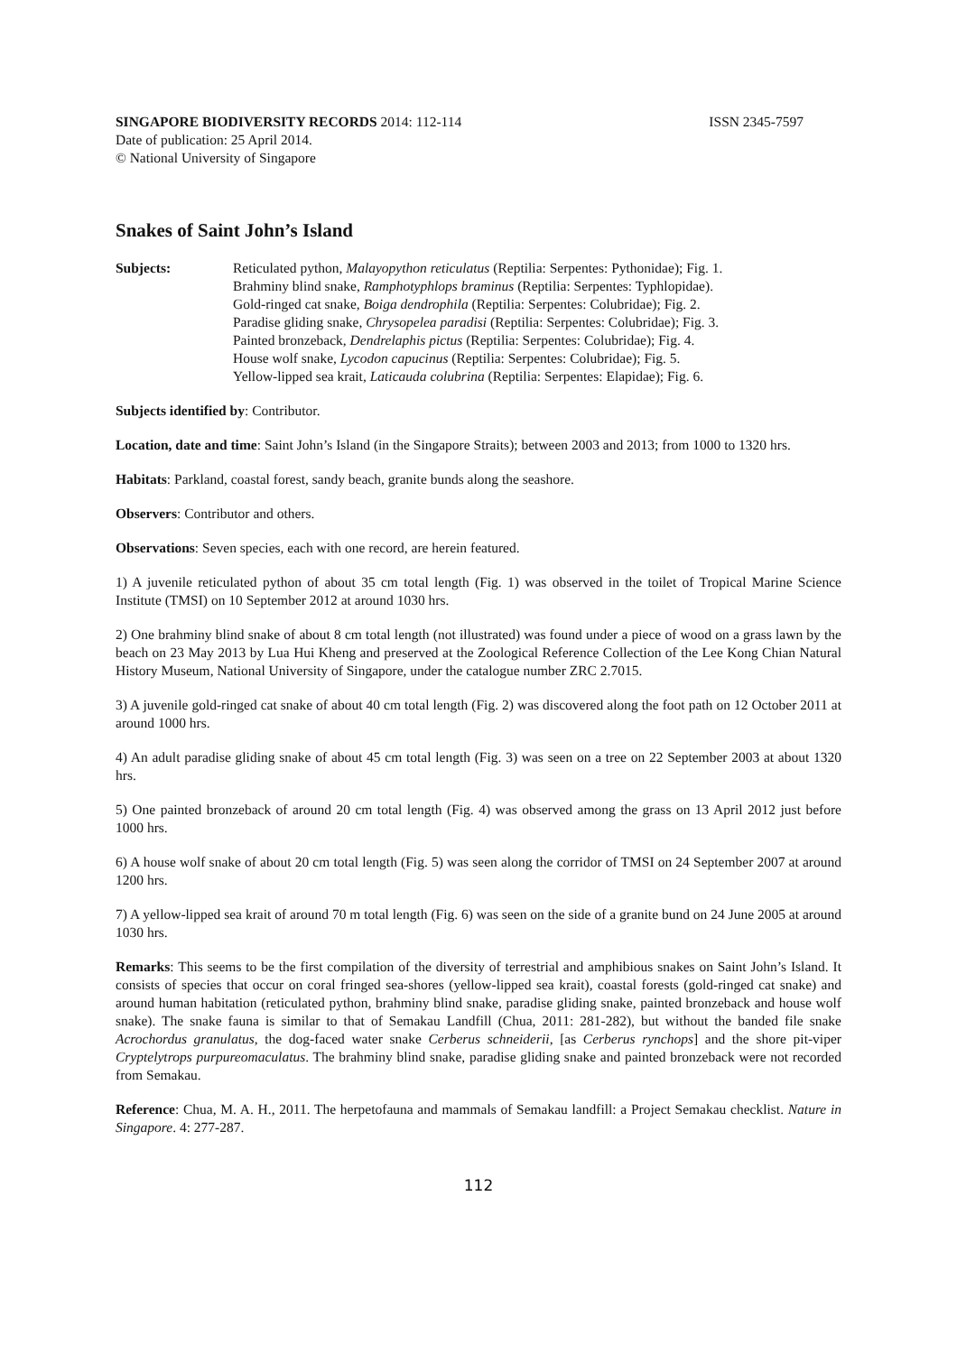SINGAPORE BIODIVERSITY RECORDS 2014: 112-114 ISSN 2345-7597
Date of publication: 25 April 2014.
© National University of Singapore
Snakes of Saint John’s Island
Subjects: Reticulated python, Malayopython reticulatus (Reptilia: Serpentes: Pythonidae); Fig. 1.
Brahminy blind snake, Ramphotyphlops braminus (Reptilia: Serpentes: Typhlopidae).
Gold-ringed cat snake, Boiga dendrophila (Reptilia: Serpentes: Colubridae); Fig. 2.
Paradise gliding snake, Chrysopelea paradisi (Reptilia: Serpentes: Colubridae); Fig. 3.
Painted bronzeback, Dendrelaphis pictus (Reptilia: Serpentes: Colubridae); Fig. 4.
House wolf snake, Lycodon capucinus (Reptilia: Serpentes: Colubridae); Fig. 5.
Yellow-lipped sea krait, Laticauda colubrina (Reptilia: Serpentes: Elapidae); Fig. 6.
Subjects identified by: Contributor.
Location, date and time: Saint John’s Island (in the Singapore Straits); between 2003 and 2013; from 1000 to 1320 hrs.
Habitats: Parkland, coastal forest, sandy beach, granite bunds along the seashore.
Observers: Contributor and others.
Observations: Seven species, each with one record, are herein featured.
1) A juvenile reticulated python of about 35 cm total length (Fig. 1) was observed in the toilet of Tropical Marine Science Institute (TMSI) on 10 September 2012 at around 1030 hrs.
2) One brahminy blind snake of about 8 cm total length (not illustrated) was found under a piece of wood on a grass lawn by the beach on 23 May 2013 by Lua Hui Kheng and preserved at the Zoological Reference Collection of the Lee Kong Chian Natural History Museum, National University of Singapore, under the catalogue number ZRC 2.7015.
3) A juvenile gold-ringed cat snake of about 40 cm total length (Fig. 2) was discovered along the foot path on 12 October 2011 at around 1000 hrs.
4) An adult paradise gliding snake of about 45 cm total length (Fig. 3) was seen on a tree on 22 September 2003 at about 1320 hrs.
5) One painted bronzeback of around 20 cm total length (Fig. 4) was observed among the grass on 13 April 2012 just before 1000 hrs.
6) A house wolf snake of about 20 cm total length (Fig. 5) was seen along the corridor of TMSI on 24 September 2007 at around 1200 hrs.
7) A yellow-lipped sea krait of around 70 m total length (Fig. 6) was seen on the side of a granite bund on 24 June 2005 at around 1030 hrs.
Remarks: This seems to be the first compilation of the diversity of terrestrial and amphibious snakes on Saint John’s Island. It consists of species that occur on coral fringed sea-shores (yellow-lipped sea krait), coastal forests (gold-ringed cat snake) and around human habitation (reticulated python, brahminy blind snake, paradise gliding snake, painted bronzeback and house wolf snake). The snake fauna is similar to that of Semakau Landfill (Chua, 2011: 281-282), but without the banded file snake Acrochordus granulatus, the dog-faced water snake Cerberus schneiderii, [as Cerberus rynchops] and the shore pit-viper Cryptelytrops purpureomaculatus. The brahminy blind snake, paradise gliding snake and painted bronzeback were not recorded from Semakau.
Reference: Chua, M. A. H., 2011. The herpetofauna and mammals of Semakau landfill: a Project Semakau checklist. Nature in Singapore. 4: 277-287.
112